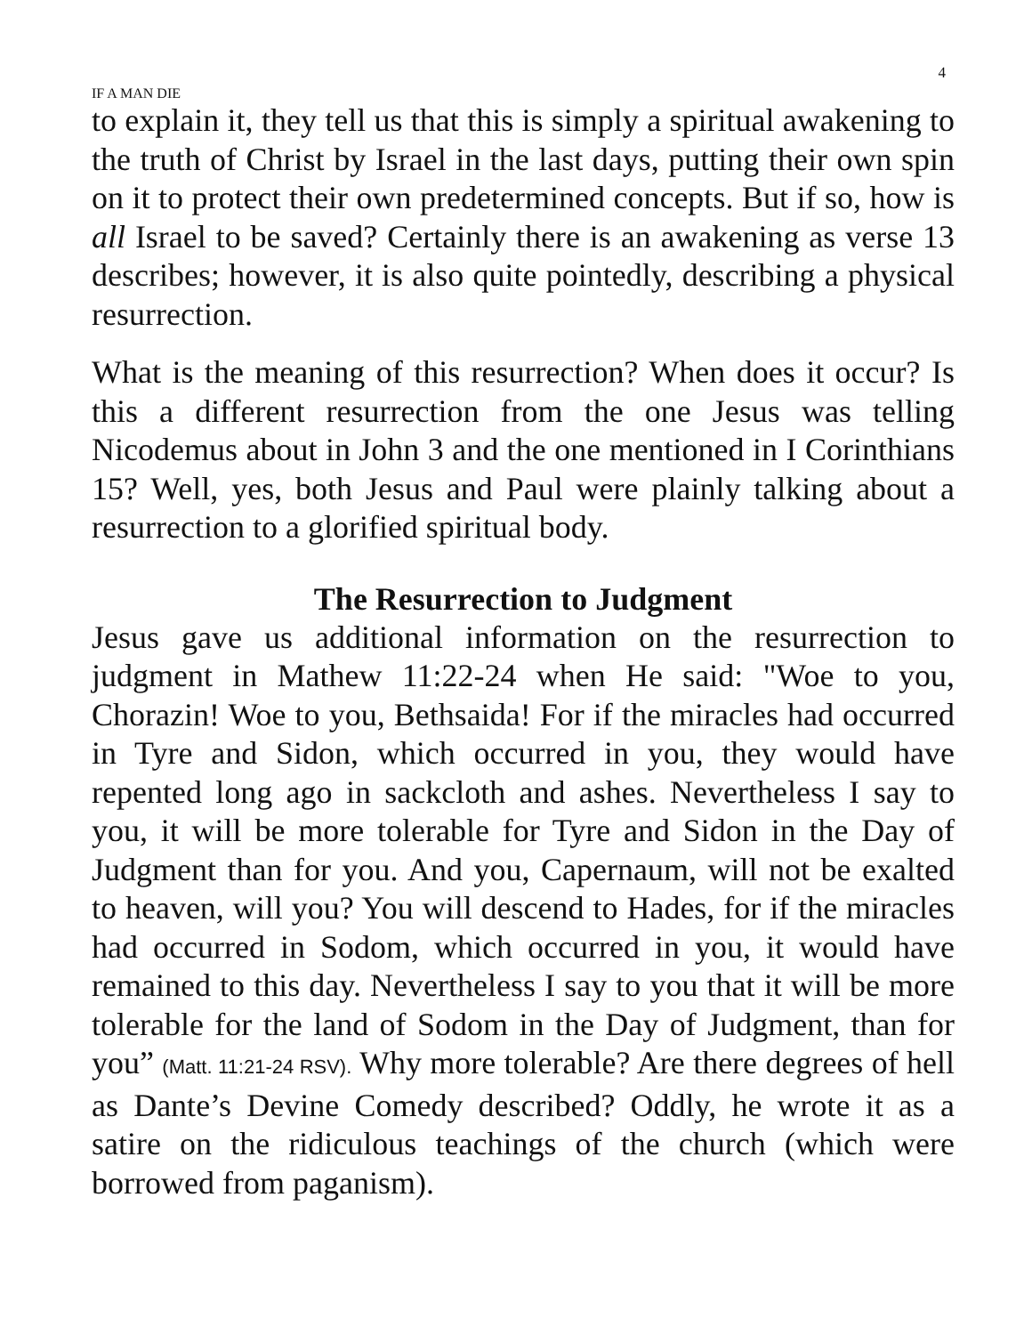4
IF A MAN DIE
to explain it, they tell us that this is simply a spiritual awakening to the truth of Christ by Israel in the last days, putting their own spin on it to protect their own predetermined concepts. But if so, how is all Israel to be saved? Certainly there is an awakening as verse 13 describes; however, it is also quite pointedly, describing a physical resurrection.
What is the meaning of this resurrection? When does it occur? Is this a different resurrection from the one Jesus was telling Nicodemus about in John 3 and the one mentioned in I Corinthians 15? Well, yes, both Jesus and Paul were plainly talking about a resurrection to a glorified spiritual body.
The Resurrection to Judgment
Jesus gave us additional information on the resurrection to judgment in Mathew 11:22-24 when He said: "Woe to you, Chorazin! Woe to you, Bethsaida! For if the miracles had occurred in Tyre and Sidon, which occurred in you, they would have repented long ago in sackcloth and ashes. Nevertheless I say to you, it will be more tolerable for Tyre and Sidon in the Day of Judgment than for you. And you, Capernaum, will not be exalted to heaven, will you? You will descend to Hades, for if the miracles had occurred in Sodom, which occurred in you, it would have remained to this day. Nevertheless I say to you that it will be more tolerable for the land of Sodom in the Day of Judgment, than for you” (Matt. 11:21-24 RSV). Why more tolerable? Are there degrees of hell as Dante’s Devine Comedy described? Oddly, he wrote it as a satire on the ridiculous teachings of the church (which were borrowed from paganism).